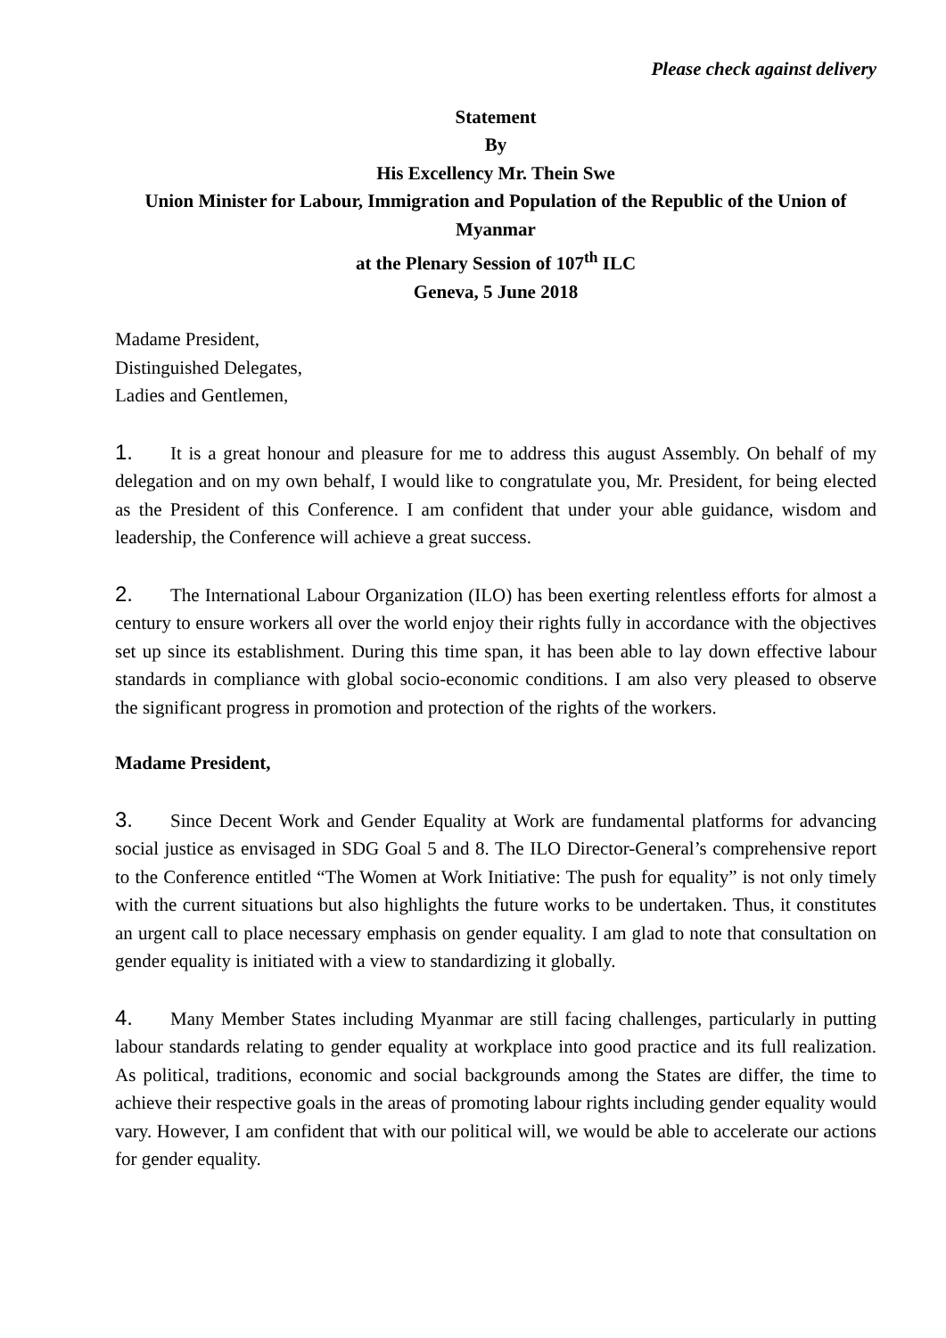Please check against delivery
Statement
By
His Excellency Mr. Thein Swe
Union Minister for Labour, Immigration and Population of the Republic of the Union of Myanmar
at the Plenary Session of 107<sup>th</sup> ILC
Geneva, 5 June 2018
Madame President,
Distinguished Delegates,
Ladies and Gentlemen,
1. It is a great honour and pleasure for me to address this august Assembly. On behalf of my delegation and on my own behalf, I would like to congratulate you, Mr. President, for being elected as the President of this Conference. I am confident that under your able guidance, wisdom and leadership, the Conference will achieve a great success.
2. The International Labour Organization (ILO) has been exerting relentless efforts for almost a century to ensure workers all over the world enjoy their rights fully in accordance with the objectives set up since its establishment. During this time span, it has been able to lay down effective labour standards in compliance with global socio-economic conditions. I am also very pleased to observe the significant progress in promotion and protection of the rights of the workers.
Madame President,
3. Since Decent Work and Gender Equality at Work are fundamental platforms for advancing social justice as envisaged in SDG Goal 5 and 8. The ILO Director-General’s comprehensive report to the Conference entitled “The Women at Work Initiative: The push for equality” is not only timely with the current situations but also highlights the future works to be undertaken. Thus, it constitutes an urgent call to place necessary emphasis on gender equality. I am glad to note that consultation on gender equality is initiated with a view to standardizing it globally.
4. Many Member States including Myanmar are still facing challenges, particularly in putting labour standards relating to gender equality at workplace into good practice and its full realization. As political, traditions, economic and social backgrounds among the States are differ, the time to achieve their respective goals in the areas of promoting labour rights including gender equality would vary. However, I am confident that with our political will, we would be able to accelerate our actions for gender equality.